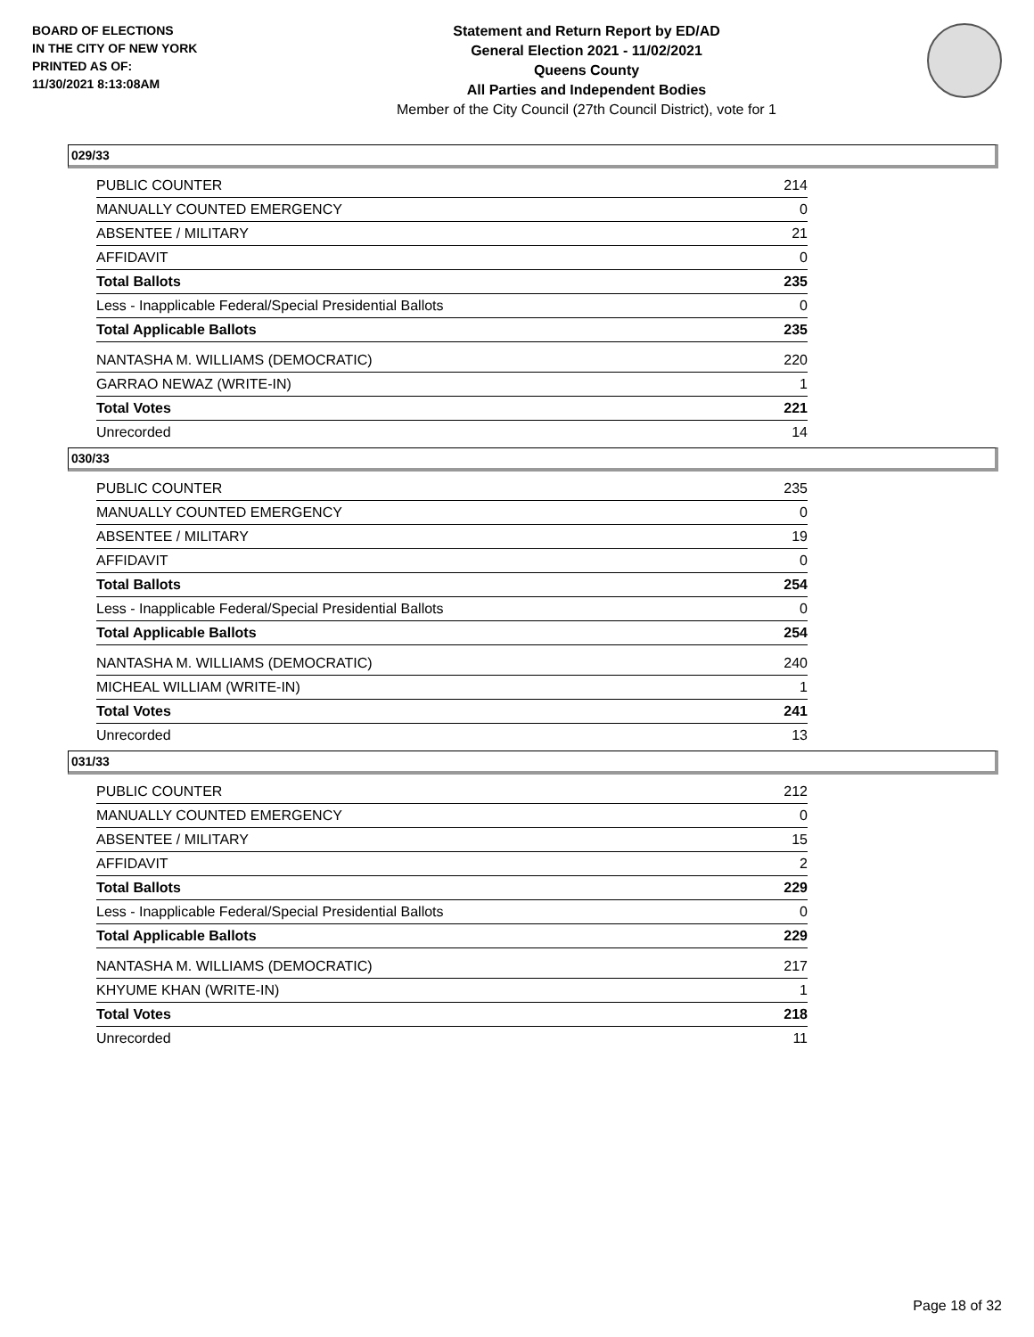BOARD OF ELECTIONS
IN THE CITY OF NEW YORK
PRINTED AS OF:
11/30/2021 8:13:08AM
Statement and Return Report by ED/AD
General Election 2021 - 11/02/2021
Queens County
All Parties and Independent Bodies
Member of the City Council (27th Council District), vote for 1
029/33
| PUBLIC COUNTER | 214 |
| MANUALLY COUNTED EMERGENCY | 0 |
| ABSENTEE / MILITARY | 21 |
| AFFIDAVIT | 0 |
| Total Ballots | 235 |
| Less - Inapplicable Federal/Special Presidential Ballots | 0 |
| Total Applicable Ballots | 235 |
| NANTASHA M. WILLIAMS (DEMOCRATIC) | 220 |
| GARRAO NEWAZ (WRITE-IN) | 1 |
| Total Votes | 221 |
| Unrecorded | 14 |
030/33
| PUBLIC COUNTER | 235 |
| MANUALLY COUNTED EMERGENCY | 0 |
| ABSENTEE / MILITARY | 19 |
| AFFIDAVIT | 0 |
| Total Ballots | 254 |
| Less - Inapplicable Federal/Special Presidential Ballots | 0 |
| Total Applicable Ballots | 254 |
| NANTASHA M. WILLIAMS (DEMOCRATIC) | 240 |
| MICHEAL WILLIAM (WRITE-IN) | 1 |
| Total Votes | 241 |
| Unrecorded | 13 |
031/33
| PUBLIC COUNTER | 212 |
| MANUALLY COUNTED EMERGENCY | 0 |
| ABSENTEE / MILITARY | 15 |
| AFFIDAVIT | 2 |
| Total Ballots | 229 |
| Less - Inapplicable Federal/Special Presidential Ballots | 0 |
| Total Applicable Ballots | 229 |
| NANTASHA M. WILLIAMS (DEMOCRATIC) | 217 |
| KHYUME KHAN (WRITE-IN) | 1 |
| Total Votes | 218 |
| Unrecorded | 11 |
Page 18 of 32